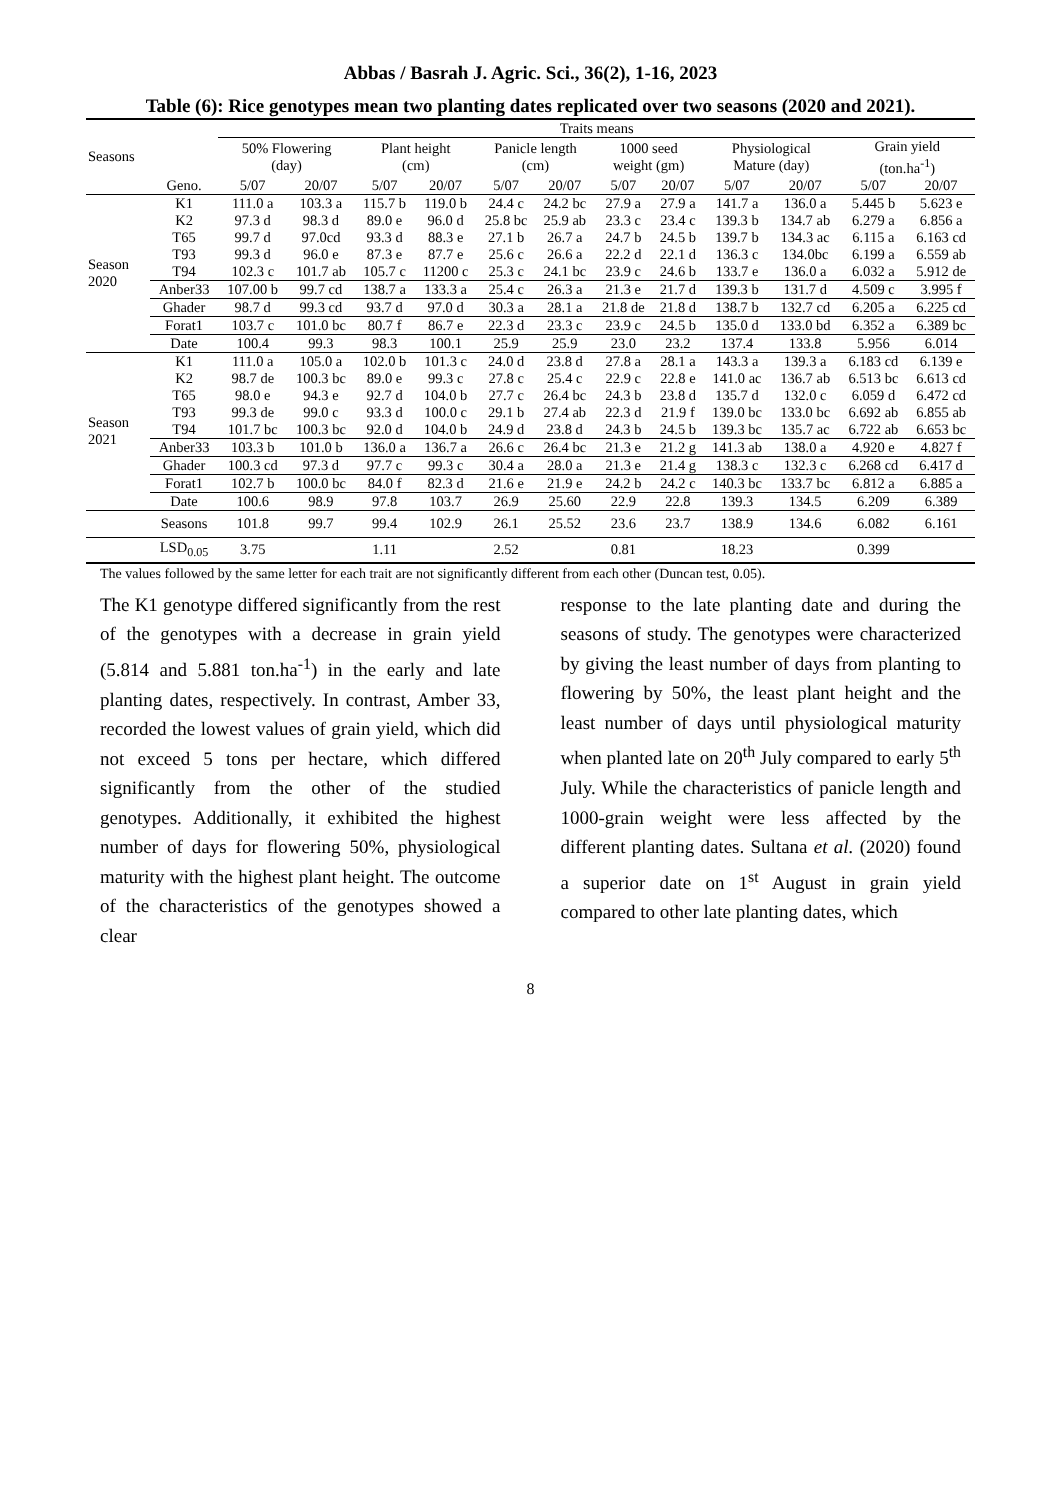Abbas / Basrah J. Agric. Sci., 36(2), 1-16, 2023
Table (6): Rice genotypes mean two planting dates replicated over two seasons (2020 and 2021).
| Seasons | | Traits means | | | | | | | | | | | |
| --- | --- | --- | --- | --- | --- | --- | --- | --- | --- | --- | --- | --- | --- |
| | | 50% Flowering (day) | | Plant height (cm) | | Panicle length (cm) | | 1000 seed weight (gm) | | Physiological Mature (day) | | Grain yield (ton.ha<sup>-1</sup>) | |
| | Geno. | 5/07 | 20/07 | 5/07 | 20/07 | 5/07 | 20/07 | 5/07 | 20/07 | 5/07 | 20/07 | 5/07 | 20/07 |
| Season 2020 | K1 | 111.0 a | 103.3 a | 115.7 b | 119.0 b | 24.4 c | 24.2 bc | 27.9 a | 27.9 a | 141.7 a | 136.0 a | 5.445 b | 5.623 e |
| | K2 | 97.3 d | 98.3 d | 89.0 e | 96.0 d | 25.8 bc | 25.9 ab | 23.3 c | 23.4 c | 139.3 b | 134.7 ab | 6.279 a | 6.856 a |
| | T65 | 99.7 d | 97.0cd | 93.3 d | 88.3 e | 27.1 b | 26.7 a | 24.7 b | 24.5 b | 139.7 b | 134.3 ac | 6.115 a | 6.163 cd |
| | T93 | 99.3 d | 96.0 e | 87.3 e | 87.7 e | 25.6 c | 26.6 a | 22.2 d | 22.1 d | 136.3 c | 134.0bc | 6.199 a | 6.559 ab |
| | T94 | 102.3 c | 101.7 ab | 105.7 c | 11200 c | 25.3 c | 24.1 bc | 23.9 c | 24.6 b | 133.7 e | 136.0 a | 6.032 a | 5.912 de |
| | Anber33 | 107.00 b | 99.7 cd | 138.7 a | 133.3 a | 25.4 c | 26.3 a | 21.3 e | 21.7 d | 139.3 b | 131.7 d | 4.509 c | 3.995 f |
| | Ghader | 98.7 d | 99.3 cd | 93.7 d | 97.0 d | 30.3 a | 28.1 a | 21.8 de | 21.8 d | 138.7 b | 132.7 cd | 6.205 a | 6.225 cd |
| | Forat1 | 103.7 c | 101.0 bc | 80.7 f | 86.7 e | 22.3 d | 23.3 c | 23.9 c | 24.5 b | 135.0 d | 133.0 bd | 6.352 a | 6.389 bc |
| | Date | 100.4 | 99.3 | 98.3 | 100.1 | 25.9 | 25.9 | 23.0 | 23.2 | 137.4 | 133.8 | 5.956 | 6.014 |
| Season 2021 | K1 | 111.0 a | 105.0 a | 102.0 b | 101.3 c | 24.0 d | 23.8 d | 27.8 a | 28.1 a | 143.3 a | 139.3 a | 6.183 cd | 6.139 e |
| | K2 | 98.7 de | 100.3 bc | 89.0 e | 99.3 c | 27.8 c | 25.4 c | 22.9 c | 22.8 e | 141.0 ac | 136.7 ab | 6.513 bc | 6.613 cd |
| | T65 | 98.0 e | 94.3 e | 92.7 d | 104.0 b | 27.7 c | 26.4 bc | 24.3 b | 23.8 d | 135.7 d | 132.0 c | 6.059 d | 6.472 cd |
| | T93 | 99.3 de | 99.0 c | 93.3 d | 100.0 c | 29.1 b | 27.4 ab | 22.3 d | 21.9 f | 139.0 bc | 133.0 bc | 6.692 ab | 6.855 ab |
| | T94 | 101.7 bc | 100.3 bc | 92.0 d | 104.0 b | 24.9 d | 23.8 d | 24.3 b | 24.5 b | 139.3 bc | 135.7 ac | 6.722 ab | 6.653 bc |
| | Anber33 | 103.3 b | 101.0 b | 136.0 a | 136.7 a | 26.6 c | 26.4 bc | 21.3 e | 21.2 g | 141.3 ab | 138.0 a | 4.920 e | 4.827 f |
| | Ghader | 100.3 cd | 97.3 d | 97.7 c | 99.3 c | 30.4 a | 28.0 a | 21.3 e | 21.4 g | 138.3 c | 132.3 c | 6.268 cd | 6.417 d |
| | Forat1 | 102.7 b | 100.0 bc | 84.0 f | 82.3 d | 21.6 e | 21.9 e | 24.2 b | 24.2 c | 140.3 bc | 133.7 bc | 6.812 a | 6.885 a |
| | Date | 100.6 | 98.9 | 97.8 | 103.7 | 26.9 | 25.60 | 22.9 | 22.8 | 139.3 | 134.5 | 6.209 | 6.389 |
| | Seasons | 101.8 | 99.7 | 99.4 | 102.9 | 26.1 | 25.52 | 23.6 | 23.7 | 138.9 | 134.6 | 6.082 | 6.161 |
| | LSD<sub>0.05</sub> | 3.75 | | 1.11 | | 2.52 | | 0.81 | | 18.23 | | 0.399 | |
The values followed by the same letter for each trait are not significantly different from each other (Duncan test, 0.05).
The K1 genotype differed significantly from the rest of the genotypes with a decrease in grain yield (5.814 and 5.881 ton.ha<sup>-1</sup>) in the early and late planting dates, respectively. In contrast, Amber 33, recorded the lowest values of grain yield, which did not exceed 5 tons per hectare, which differed significantly from the other of the studied genotypes. Additionally, it exhibited the highest number of days for flowering 50%, physiological maturity with the highest plant height. The outcome of the characteristics of the genotypes showed a clear
response to the late planting date and during the seasons of study. The genotypes were characterized by giving the least number of days from planting to flowering by 50%, the least plant height and the least number of days until physiological maturity when planted late on 20<sup>th</sup> July compared to early 5<sup>th</sup> July. While the characteristics of panicle length and 1000-grain weight were less affected by the different planting dates. Sultana et al. (2020) found a superior date on 1<sup>st</sup> August in grain yield compared to other late planting dates, which
8